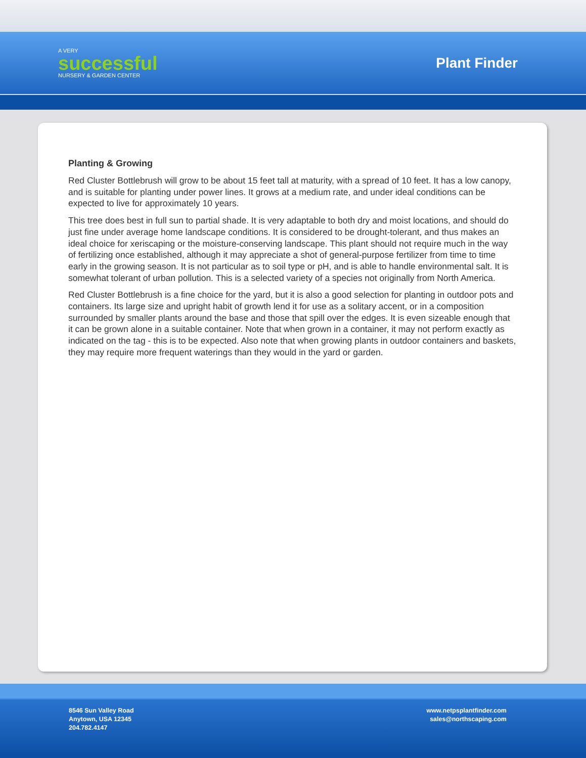A VERY
successful
NURSERY & GARDEN CENTER
Plant Finder
Planting & Growing
Red Cluster Bottlebrush will grow to be about 15 feet tall at maturity, with a spread of 10 feet. It has a low canopy, and is suitable for planting under power lines. It grows at a medium rate, and under ideal conditions can be expected to live for approximately 10 years.
This tree does best in full sun to partial shade. It is very adaptable to both dry and moist locations, and should do just fine under average home landscape conditions. It is considered to be drought-tolerant, and thus makes an ideal choice for xeriscaping or the moisture-conserving landscape. This plant should not require much in the way of fertilizing once established, although it may appreciate a shot of general-purpose fertilizer from time to time early in the growing season. It is not particular as to soil type or pH, and is able to handle environmental salt. It is somewhat tolerant of urban pollution. This is a selected variety of a species not originally from North America.
Red Cluster Bottlebrush is a fine choice for the yard, but it is also a good selection for planting in outdoor pots and containers. Its large size and upright habit of growth lend it for use as a solitary accent, or in a composition surrounded by smaller plants around the base and those that spill over the edges. It is even sizeable enough that it can be grown alone in a suitable container. Note that when grown in a container, it may not perform exactly as indicated on the tag - this is to be expected. Also note that when growing plants in outdoor containers and baskets, they may require more frequent waterings than they would in the yard or garden.
8546 Sun Valley Road
Anytown, USA 12345
204.782.4147
www.netpsplantfinder.com
sales@northscaping.com